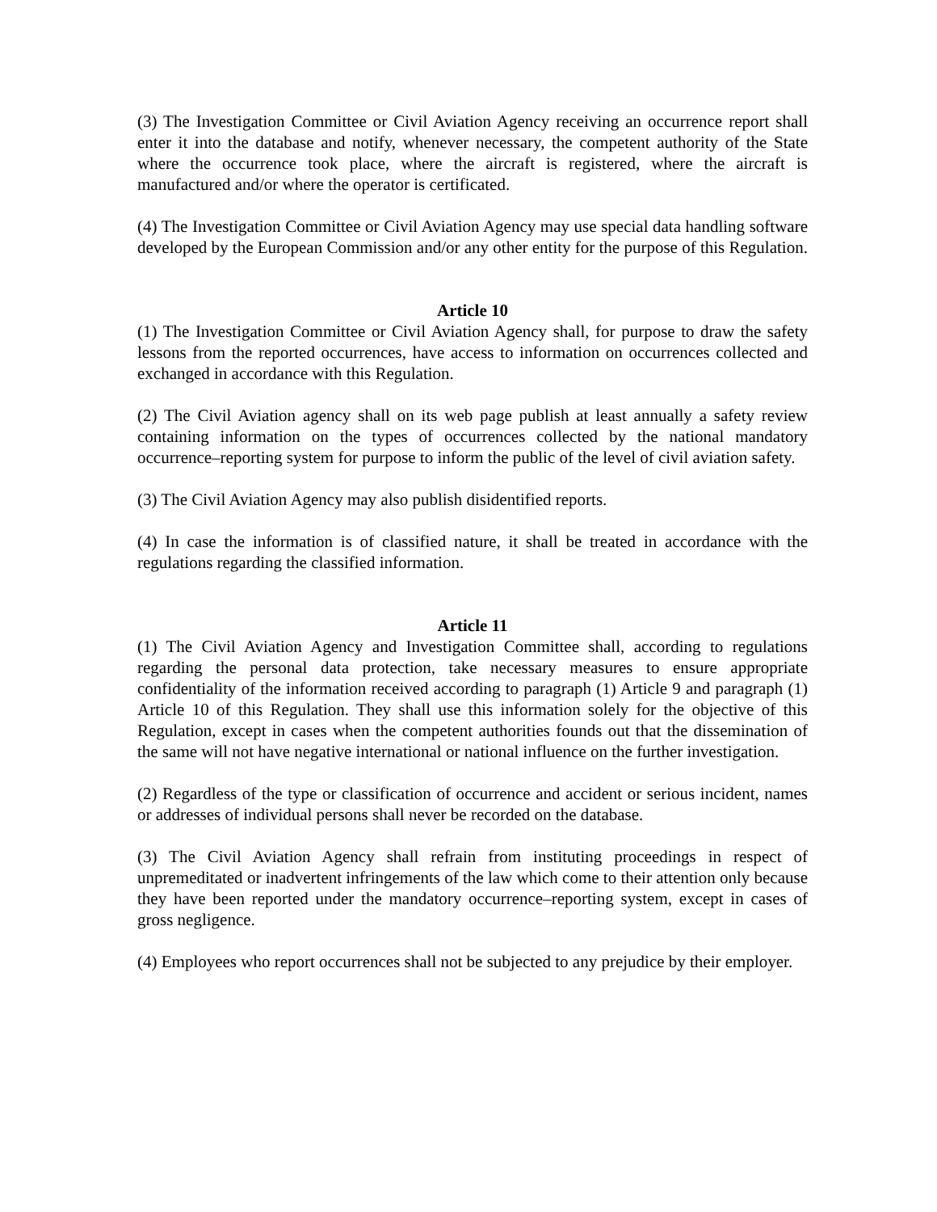(3) The Investigation Committee or Civil Aviation Agency receiving an occurrence report shall enter it into the database and notify, whenever necessary, the competent authority of the State where the occurrence took place, where the aircraft is registered, where the aircraft is manufactured and/or where the operator is certificated.
(4) The Investigation Committee or Civil Aviation Agency may use special data handling software developed by the European Commission and/or any other entity for the purpose of this Regulation.
Article 10
(1) The Investigation Committee or Civil Aviation Agency shall, for purpose to draw the safety lessons from the reported occurrences, have access to information on occurrences collected and exchanged in accordance with this Regulation.
(2) The Civil Aviation agency shall on its web page publish at least annually a safety review containing information on the types of occurrences collected by the national mandatory occurrence–reporting system for purpose to inform the public of the level of civil aviation safety.
(3) The Civil Aviation Agency may also publish disidentified reports.
(4) In case the information is of classified nature, it shall be treated in accordance with the regulations regarding the classified information.
Article 11
(1) The Civil Aviation Agency and Investigation Committee shall, according to regulations regarding the personal data protection, take necessary measures to ensure appropriate confidentiality of the information received according to paragraph (1) Article 9 and paragraph (1) Article 10 of this Regulation. They shall use this information solely for the objective of this Regulation, except in cases when the competent authorities founds out that the dissemination of the same will not have negative international or national influence on the further investigation.
(2) Regardless of the type or classification of occurrence and accident or serious incident, names or addresses of individual persons shall never be recorded on the database.
(3) The Civil Aviation Agency shall refrain from instituting proceedings in respect of unpremeditated or inadvertent infringements of the law which come to their attention only because they have been reported under the mandatory occurrence–reporting system, except in cases of gross negligence.
(4) Employees who report occurrences shall not be subjected to any prejudice by their employer.